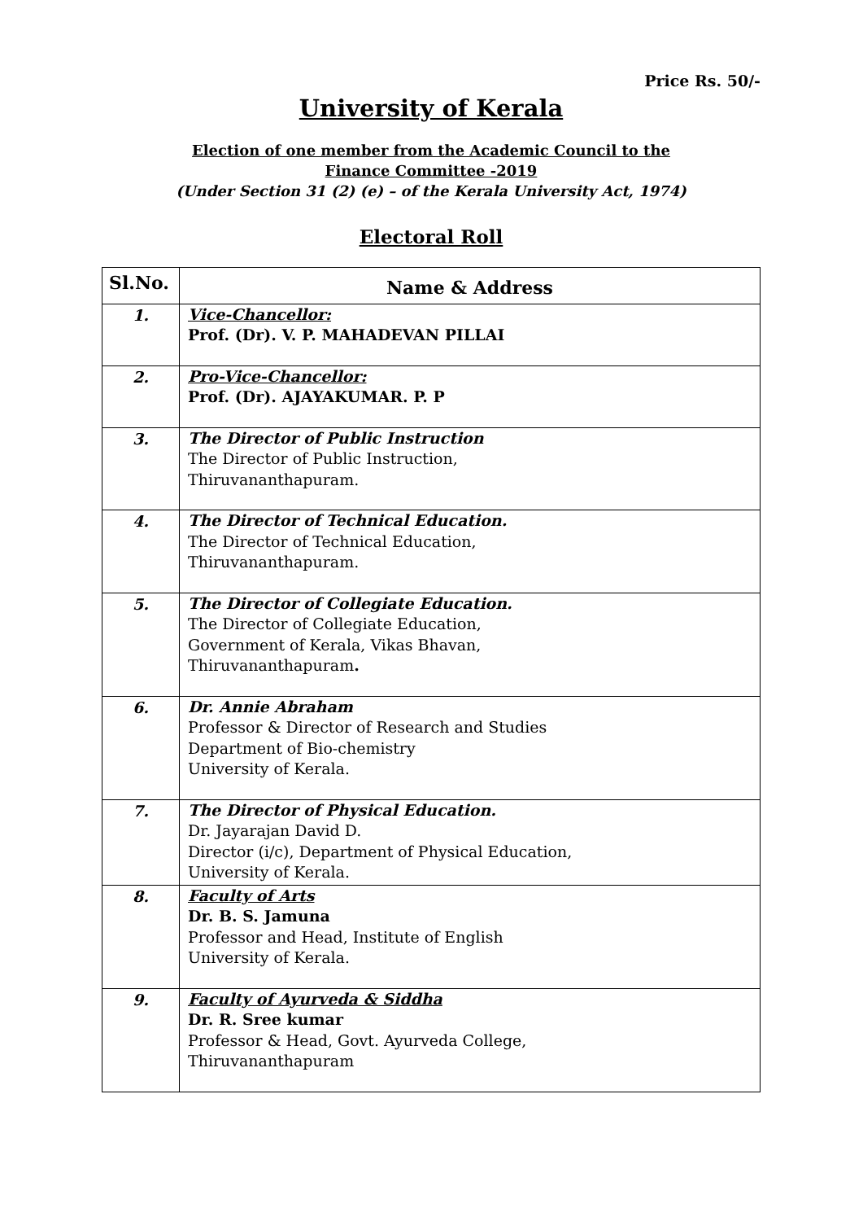Price Rs. 50/-
University of Kerala
Election of one member from the Academic Council to the
Finance Committee -2019
(Under Section 31 (2) (e) – of the Kerala University Act, 1974)
Electoral Roll
| Sl.No. | Name & Address |
| --- | --- |
| 1. | Vice-Chancellor: Prof. (Dr). V. P. MAHADEVAN PILLAI |
| 2. | Pro-Vice-Chancellor: Prof. (Dr). AJAYAKUMAR. P. P |
| 3. | The Director of Public Instruction The Director of Public Instruction, Thiruvananthapuram. |
| 4. | The Director of Technical Education. The Director of Technical Education, Thiruvananthapuram. |
| 5. | The Director of Collegiate Education. The Director of Collegiate Education, Government of Kerala, Vikas Bhavan, Thiruvananthapuram . |
| 6. | Dr. Annie Abraham Professor & Director of Research and Studies Department of Bio-chemistry University of Kerala. |
| 7. | The Director of Physical Education. Dr. Jayarajan David D. Director (i/c), Department of Physical Education, University of Kerala. |
| 8. | Faculty of Arts Dr. B. S. Jamuna Professor and Head, Institute of English University of Kerala. |
| 9. | Faculty of Ayurveda & Siddha Dr. R. Sree kumar Professor & Head, Govt. Ayurveda College, Thiruvananthapuram |